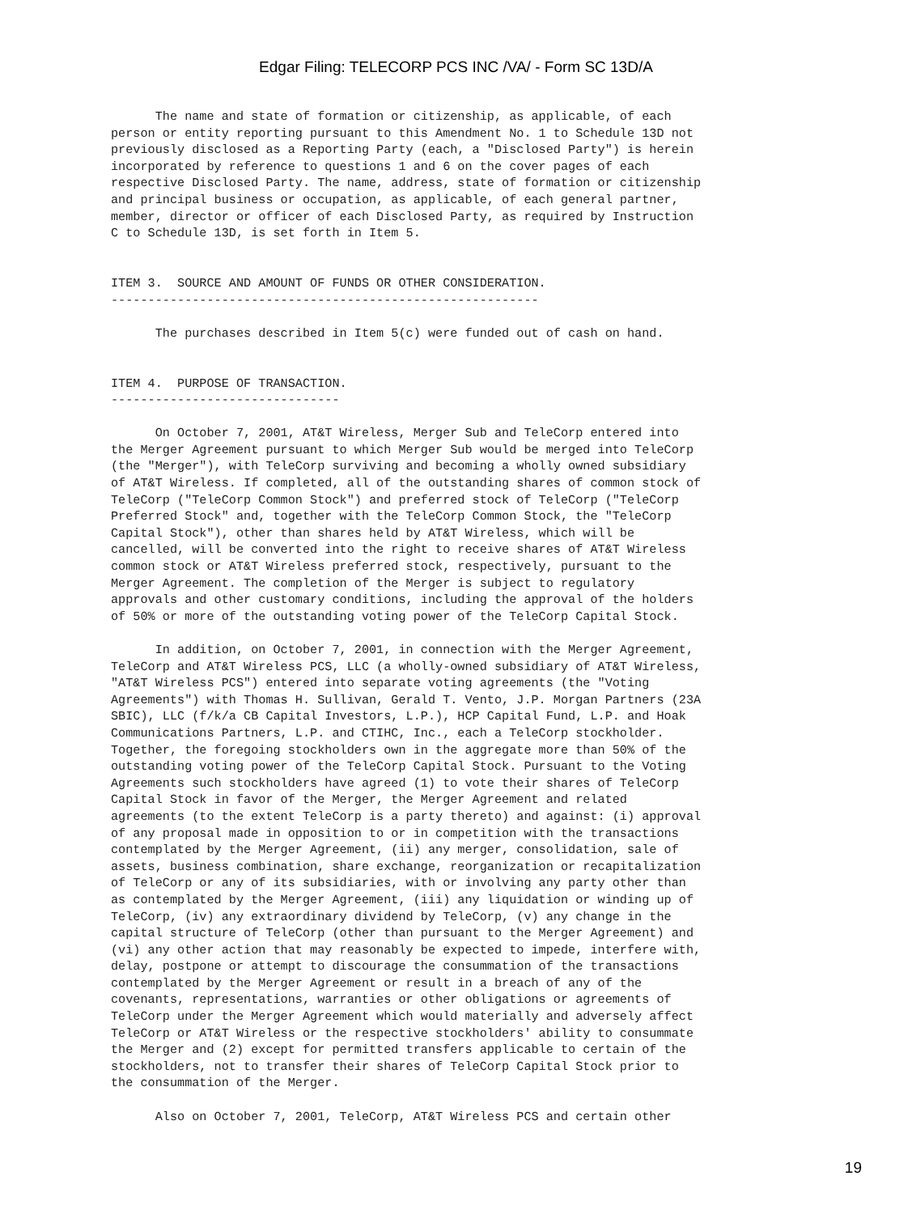Edgar Filing: TELECORP PCS INC /VA/ - Form SC 13D/A
      The name and state of formation or citizenship, as applicable, of each
person or entity reporting pursuant to this Amendment No. 1 to Schedule 13D not
previously disclosed as a Reporting Party (each, a "Disclosed Party") is herein
incorporated by reference to questions 1 and 6 on the cover pages of each
respective Disclosed Party. The name, address, state of formation or citizenship
and principal business or occupation, as applicable, of each general partner,
member, director or officer of each Disclosed Party, as required by Instruction
C to Schedule 13D, is set forth in Item 5.


ITEM 3.  SOURCE AND AMOUNT OF FUNDS OR OTHER CONSIDERATION.
----------------------------------------------------------

      The purchases described in Item 5(c) were funded out of cash on hand.


ITEM 4.  PURPOSE OF TRANSACTION.
-------------------------------

      On October 7, 2001, AT&T Wireless, Merger Sub and TeleCorp entered into
the Merger Agreement pursuant to which Merger Sub would be merged into TeleCorp
(the "Merger"), with TeleCorp surviving and becoming a wholly owned subsidiary
of AT&T Wireless. If completed, all of the outstanding shares of common stock of
TeleCorp ("TeleCorp Common Stock") and preferred stock of TeleCorp ("TeleCorp
Preferred Stock" and, together with the TeleCorp Common Stock, the "TeleCorp
Capital Stock"), other than shares held by AT&T Wireless, which will be
cancelled, will be converted into the right to receive shares of AT&T Wireless
common stock or AT&T Wireless preferred stock, respectively, pursuant to the
Merger Agreement. The completion of the Merger is subject to regulatory
approvals and other customary conditions, including the approval of the holders
of 50% or more of the outstanding voting power of the TeleCorp Capital Stock.

      In addition, on October 7, 2001, in connection with the Merger Agreement,
TeleCorp and AT&T Wireless PCS, LLC (a wholly-owned subsidiary of AT&T Wireless,
"AT&T Wireless PCS") entered into separate voting agreements (the "Voting
Agreements") with Thomas H. Sullivan, Gerald T. Vento, J.P. Morgan Partners (23A
SBIC), LLC (f/k/a CB Capital Investors, L.P.), HCP Capital Fund, L.P. and Hoak
Communications Partners, L.P. and CTIHC, Inc., each a TeleCorp stockholder.
Together, the foregoing stockholders own in the aggregate more than 50% of the
outstanding voting power of the TeleCorp Capital Stock. Pursuant to the Voting
Agreements such stockholders have agreed (1) to vote their shares of TeleCorp
Capital Stock in favor of the Merger, the Merger Agreement and related
agreements (to the extent TeleCorp is a party thereto) and against: (i) approval
of any proposal made in opposition to or in competition with the transactions
contemplated by the Merger Agreement, (ii) any merger, consolidation, sale of
assets, business combination, share exchange, reorganization or recapitalization
of TeleCorp or any of its subsidiaries, with or involving any party other than
as contemplated by the Merger Agreement, (iii) any liquidation or winding up of
TeleCorp, (iv) any extraordinary dividend by TeleCorp, (v) any change in the
capital structure of TeleCorp (other than pursuant to the Merger Agreement) and
(vi) any other action that may reasonably be expected to impede, interfere with,
delay, postpone or attempt to discourage the consummation of the transactions
contemplated by the Merger Agreement or result in a breach of any of the
covenants, representations, warranties or other obligations or agreements of
TeleCorp under the Merger Agreement which would materially and adversely affect
TeleCorp or AT&T Wireless or the respective stockholders' ability to consummate
the Merger and (2) except for permitted transfers applicable to certain of the
stockholders, not to transfer their shares of TeleCorp Capital Stock prior to
the consummation of the Merger.

      Also on October 7, 2001, TeleCorp, AT&T Wireless PCS and certain other
19